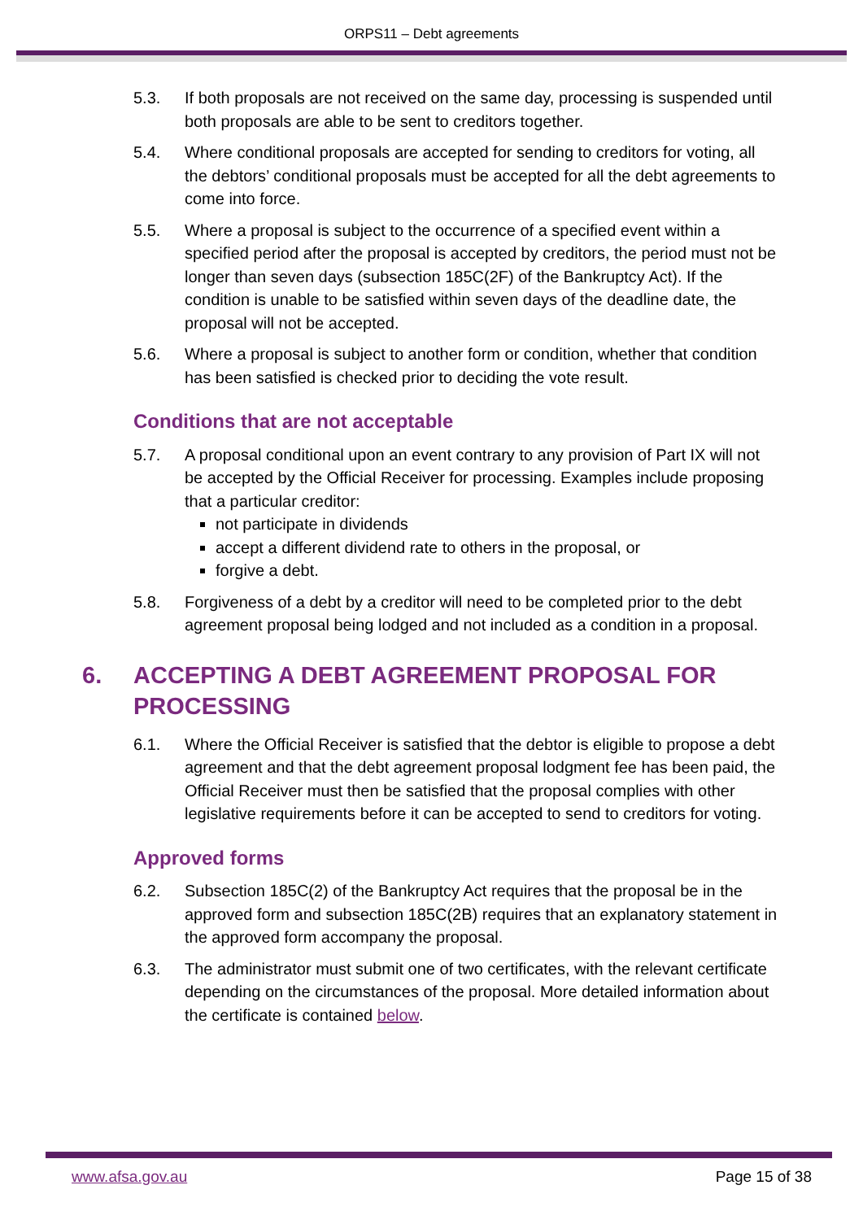ORPS11 – Debt agreements
5.3. If both proposals are not received on the same day, processing is suspended until both proposals are able to be sent to creditors together.
5.4. Where conditional proposals are accepted for sending to creditors for voting, all the debtors’ conditional proposals must be accepted for all the debt agreements to come into force.
5.5. Where a proposal is subject to the occurrence of a specified event within a specified period after the proposal is accepted by creditors, the period must not be longer than seven days (subsection 185C(2F) of the Bankruptcy Act). If the condition is unable to be satisfied within seven days of the deadline date, the proposal will not be accepted.
5.6. Where a proposal is subject to another form or condition, whether that condition has been satisfied is checked prior to deciding the vote result.
Conditions that are not acceptable
5.7. A proposal conditional upon an event contrary to any provision of Part IX will not be accepted by the Official Receiver for processing. Examples include proposing that a particular creditor:
not participate in dividends
accept a different dividend rate to others in the proposal, or
forgive a debt.
5.8. Forgiveness of a debt by a creditor will need to be completed prior to the debt agreement proposal being lodged and not included as a condition in a proposal.
6. ACCEPTING A DEBT AGREEMENT PROPOSAL FOR PROCESSING
6.1. Where the Official Receiver is satisfied that the debtor is eligible to propose a debt agreement and that the debt agreement proposal lodgment fee has been paid, the Official Receiver must then be satisfied that the proposal complies with other legislative requirements before it can be accepted to send to creditors for voting.
Approved forms
6.2. Subsection 185C(2) of the Bankruptcy Act requires that the proposal be in the approved form and subsection 185C(2B) requires that an explanatory statement in the approved form accompany the proposal.
6.3. The administrator must submit one of two certificates, with the relevant certificate depending on the circumstances of the proposal. More detailed information about the certificate is contained below.
www.afsa.gov.au Page 15 of 38